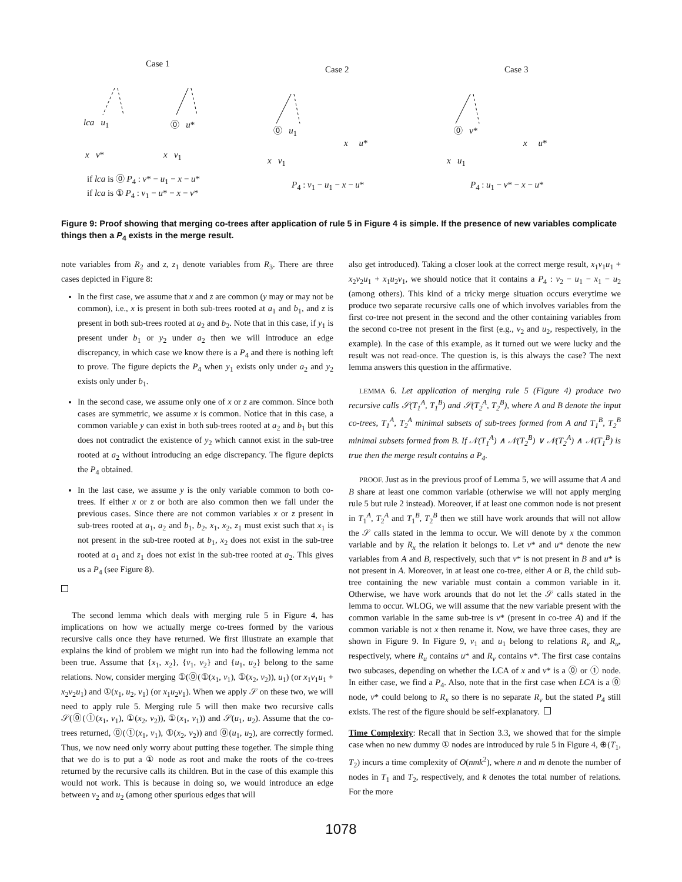Case 1
Case 2 Case 3
lca u<sub>1</sub> ⓪ u*
x v* x v<sub>1</sub>
⓪ u<sub>1</sub>
x v<sub>1</sub>
x u*
⓪ v*
x u<sub>1</sub>
x u*
if lca is ⓪ P<sub>4</sub> : v* − u<sub>1</sub> − x − u*
if lca is ① P<sub>4</sub> : v<sub>1</sub> − u* − x − v*
P<sub>4</sub> : v<sub>1</sub> − u<sub>1</sub> − x − u* P<sub>4</sub> : u<sub>1</sub> − v* − x − u*
Figure 9: Proof showing that merging co-trees after application of rule 5 in Figure 4 is simple. If the presence of new variables complicate things then a P<sub>4</sub> exists in the merge result.
note variables from R<sub>2</sub> and z, z<sub>1</sub> denote variables from R<sub>3</sub>. There are three cases depicted in Figure 8:
In the first case, we assume that x and z are common (y may or may not be common), i.e., x is present in both sub-trees rooted at a<sub>1</sub> and b<sub>1</sub>, and z is present in both sub-trees rooted at a<sub>2</sub> and b<sub>2</sub>. Note that in this case, if y<sub>1</sub> is present under b<sub>1</sub> or y<sub>2</sub> under a<sub>2</sub> then we will introduce an edge discrepancy, in which case we know there is a P<sub>4</sub> and there is nothing left to prove. The figure depicts the P<sub>4</sub> when y<sub>1</sub> exists only under a<sub>2</sub> and y<sub>2</sub> exists only under b<sub>1</sub>.
In the second case, we assume only one of x or z are common. Since both cases are symmetric, we assume x is common. Notice that in this case, a common variable y can exist in both sub-trees rooted at a<sub>2</sub> and b<sub>1</sub> but this does not contradict the existence of y<sub>2</sub> which cannot exist in the sub-tree rooted at a<sub>2</sub> without introducing an edge discrepancy. The figure depicts the P<sub>4</sub> obtained.
In the last case, we assume y is the only variable common to both co-trees. If either x or z or both are also common then we fall under the previous cases. Since there are not common variables x or z present in sub-trees rooted at a<sub>1</sub>, a<sub>2</sub> and b<sub>1</sub>, b<sub>2</sub>, x<sub>1</sub>, x<sub>2</sub>, z<sub>1</sub> must exist such that x<sub>1</sub> is not present in the sub-tree rooted at b<sub>1</sub>, x<sub>2</sub> does not exist in the sub-tree rooted at a<sub>1</sub> and z<sub>1</sub> does not exist in the sub-tree rooted at a<sub>2</sub>. This gives us a P<sub>4</sub> (see Figure 8).
The second lemma which deals with merging rule 5 in Figure 4, has implications on how we actually merge co-trees formed by the various recursive calls once they have returned. We first illustrate an example that explains the kind of problem we might run into had the following lemma not been true. Assume that {x<sub>1</sub>, x<sub>2</sub>}, {v<sub>1</sub>, v<sub>2</sub>} and {u<sub>1</sub>, u<sub>2</sub>} belong to the same relations. Now, consider merging ①(⓪(①(x<sub>1</sub>, v<sub>1</sub>), ①(x<sub>2</sub>, v<sub>2</sub>)), u<sub>1</sub>) (or x<sub>1</sub>v<sub>1</sub>u<sub>1</sub> + x<sub>2</sub>v<sub>2</sub>u<sub>1</sub>) and ①(x<sub>1</sub>, u<sub>2</sub>, v<sub>1</sub>) (or x<sub>1</sub>u<sub>2</sub>v<sub>1</sub>). When we apply 𝒮 on these two, we will need to apply rule 5. Merging rule 5 will then make two recursive calls 𝒮(⓪(①(x<sub>1</sub>, v<sub>1</sub>), ①(x<sub>2</sub>, v<sub>2</sub>)), ①(x<sub>1</sub>, v<sub>1</sub>)) and 𝒮(u<sub>1</sub>, u<sub>2</sub>). Assume that the co-trees returned, ⓪(①(x<sub>1</sub>, v<sub>1</sub>), ①(x<sub>2</sub>, v<sub>2</sub>)) and ⓪(u<sub>1</sub>, u<sub>2</sub>), are correctly formed. Thus, we now need only worry about putting these together. The simple thing that we do is to put a ① node as root and make the roots of the co-trees returned by the recursive calls its children. But in the case of this example this would not work. This is because in doing so, we would introduce an edge between v<sub>2</sub> and u<sub>2</sub> (among other spurious edges that will
also get introduced). Taking a closer look at the correct merge result, x<sub>1</sub>v<sub>1</sub>u<sub>1</sub> + x<sub>2</sub>v<sub>2</sub>u<sub>1</sub> + x<sub>1</sub>u<sub>2</sub>v<sub>1</sub>, we should notice that it contains a P<sub>4</sub> : v<sub>2</sub> − u<sub>1</sub> − x<sub>1</sub> − u<sub>2</sub> (among others). This kind of a tricky merge situation occurs everytime we produce two separate recursive calls one of which involves variables from the first co-tree not present in the second and the other containing variables from the second co-tree not present in the first (e.g., v<sub>2</sub> and u<sub>2</sub>, respectively, in the example). In the case of this example, as it turned out we were lucky and the result was not read-once. The question is, is this always the case? The next lemma answers this question in the affirmative.
LEMMA 6. Let application of merging rule 5 (Figure 4) produce two recursive calls 𝒮(T<sub>1</sub><sup>A</sup>, T<sub>1</sub><sup>B</sup>) and 𝒮(T<sub>2</sub><sup>A</sup>, T<sub>2</sub><sup>B</sup>), where A and B denote the input co-trees, T<sub>1</sub><sup>A</sup>, T<sub>2</sub><sup>A</sup> minimal subsets of sub-trees formed from A and T<sub>1</sub><sup>B</sup>, T<sub>2</sub><sup>B</sup> minimal subsets formed from B. If 𝒩(T<sub>1</sub><sup>A</sup>) ∧ 𝒩(T<sub>2</sub><sup>B</sup>) ∨ 𝒩(T<sub>2</sub><sup>A</sup>) ∧ 𝒩(T<sub>1</sub><sup>B</sup>) is true then the merge result contains a P<sub>4</sub>.
PROOF. Just as in the previous proof of Lemma 5, we will assume that A and B share at least one common variable (otherwise we will not apply merging rule 5 but rule 2 instead). Moreover, if at least one common node is not present in T<sub>1</sub><sup>A</sup>, T<sub>2</sub><sup>A</sup> and T<sub>1</sub><sup>B</sup>, T<sub>2</sub><sup>B</sup> then we still have work arounds that will not allow the 𝒮 calls stated in the lemma to occur. We will denote by x the common variable and by R<sub>x</sub> the relation it belongs to. Let v* and u* denote the new variables from A and B, respectively, such that v* is not present in B and u* is not present in A. Moreover, in at least one co-tree, either A or B, the child sub-tree containing the new variable must contain a common variable in it. Otherwise, we have work arounds that do not let the 𝒮 calls stated in the lemma to occur. WLOG, we will assume that the new variable present with the common variable in the same sub-tree is v* (present in co-tree A) and if the common variable is not x then rename it. Now, we have three cases, they are shown in Figure 9. In Figure 9, v<sub>1</sub> and u<sub>1</sub> belong to relations R<sub>v</sub> and R<sub>u</sub>, respectively, where R<sub>u</sub> contains u* and R<sub>v</sub> contains v*. The first case contains two subcases, depending on whether the LCA of x and v* is a ⓪ or ① node. In either case, we find a P<sub>4</sub>. Also, note that in the first case when LCA is a ⓪ node, v* could belong to R<sub>x</sub> so there is no separate R<sub>v</sub> but the stated P<sub>4</sub> still exists. The rest of the figure should be self-explanatory.
Time Complexity: Recall that in Section 3.3, we showed that for the simple case when no new dummy ① nodes are introduced by rule 5 in Figure 4, ⊕(T<sub>1</sub>, T<sub>2</sub>) incurs a time complexity of O(nmk<sup>2</sup>), where n and m denote the number of nodes in T<sub>1</sub> and T<sub>2</sub>, respectively, and k denotes the total number of relations. For the more
1078